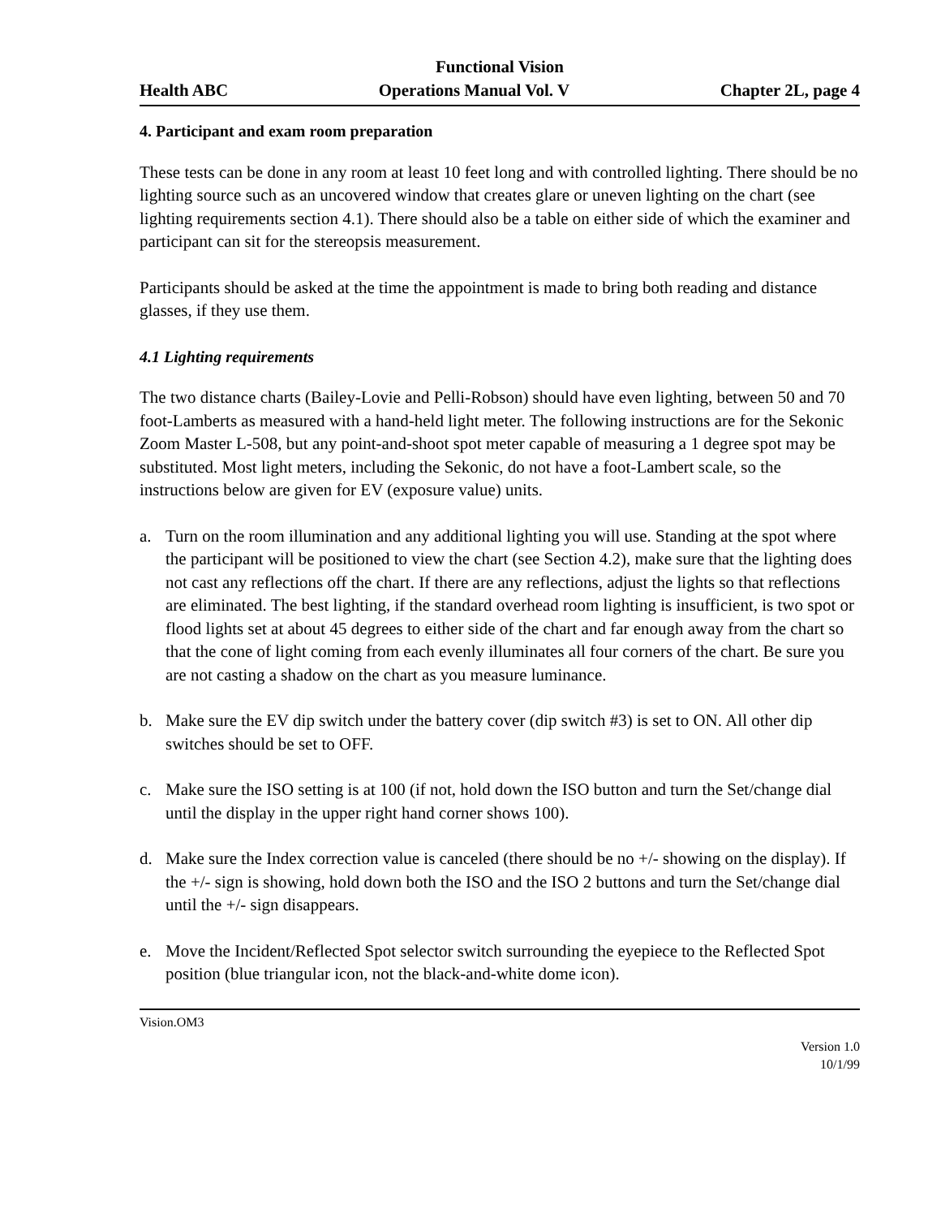Functional Vision
Health ABC Operations Manual Vol. V Chapter 2L, page 4
4. Participant and exam room preparation
These tests can be done in any room at least 10 feet long and with controlled lighting. There should be no lighting source such as an uncovered window that creates glare or uneven lighting on the chart (see lighting requirements section 4.1). There should also be a table on either side of which the examiner and participant can sit for the stereopsis measurement.
Participants should be asked at the time the appointment is made to bring both reading and distance glasses, if they use them.
4.1 Lighting requirements
The two distance charts (Bailey-Lovie and Pelli-Robson) should have even lighting, between 50 and 70 foot-Lamberts as measured with a hand-held light meter. The following instructions are for the Sekonic Zoom Master L-508, but any point-and-shoot spot meter capable of measuring a 1 degree spot may be substituted. Most light meters, including the Sekonic, do not have a foot-Lambert scale, so the instructions below are given for EV (exposure value) units.
a. Turn on the room illumination and any additional lighting you will use. Standing at the spot where the participant will be positioned to view the chart (see Section 4.2), make sure that the lighting does not cast any reflections off the chart. If there are any reflections, adjust the lights so that reflections are eliminated. The best lighting, if the standard overhead room lighting is insufficient, is two spot or flood lights set at about 45 degrees to either side of the chart and far enough away from the chart so that the cone of light coming from each evenly illuminates all four corners of the chart. Be sure you are not casting a shadow on the chart as you measure luminance.
b. Make sure the EV dip switch under the battery cover (dip switch #3) is set to ON. All other dip switches should be set to OFF.
c. Make sure the ISO setting is at 100 (if not, hold down the ISO button and turn the Set/change dial until the display in the upper right hand corner shows 100).
d. Make sure the Index correction value is canceled (there should be no +/- showing on the display). If the +/- sign is showing, hold down both the ISO and the ISO 2 buttons and turn the Set/change dial until the +/- sign disappears.
e. Move the Incident/Reflected Spot selector switch surrounding the eyepiece to the Reflected Spot position (blue triangular icon, not the black-and-white dome icon).
Vision.OM3
Version 1.0
10/1/99